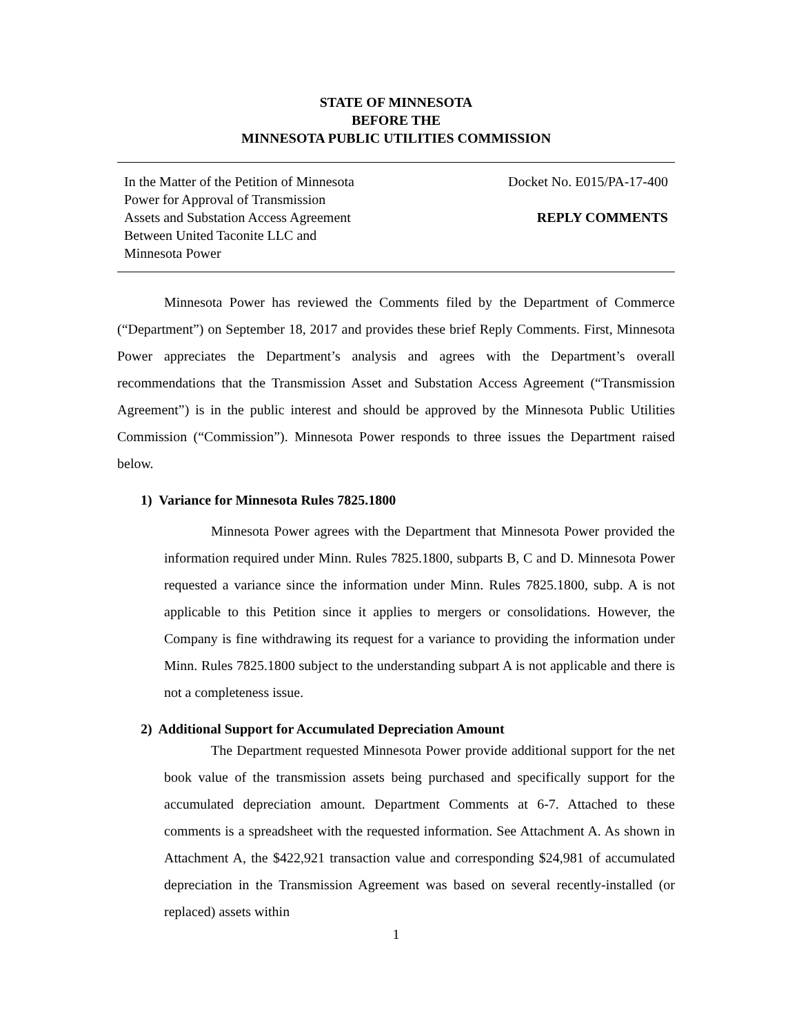STATE OF MINNESOTA
BEFORE THE
MINNESOTA PUBLIC UTILITIES COMMISSION
In the Matter of the Petition of Minnesota
Power for Approval of Transmission
Assets and Substation Access Agreement
Between United Taconite LLC and
Minnesota Power
Docket No. E015/PA-17-400
REPLY COMMENTS
Minnesota Power has reviewed the Comments filed by the Department of Commerce (“Department”) on September 18, 2017 and provides these brief Reply Comments. First, Minnesota Power appreciates the Department’s analysis and agrees with the Department’s overall recommendations that the Transmission Asset and Substation Access Agreement (“Transmission Agreement”) is in the public interest and should be approved by the Minnesota Public Utilities Commission (“Commission”). Minnesota Power responds to three issues the Department raised below.
1) Variance for Minnesota Rules 7825.1800
Minnesota Power agrees with the Department that Minnesota Power provided the information required under Minn. Rules 7825.1800, subparts B, C and D. Minnesota Power requested a variance since the information under Minn. Rules 7825.1800, subp. A is not applicable to this Petition since it applies to mergers or consolidations. However, the Company is fine withdrawing its request for a variance to providing the information under Minn. Rules 7825.1800 subject to the understanding subpart A is not applicable and there is not a completeness issue.
2) Additional Support for Accumulated Depreciation Amount
The Department requested Minnesota Power provide additional support for the net book value of the transmission assets being purchased and specifically support for the accumulated depreciation amount. Department Comments at 6-7. Attached to these comments is a spreadsheet with the requested information. See Attachment A. As shown in Attachment A, the $422,921 transaction value and corresponding $24,981 of accumulated depreciation in the Transmission Agreement was based on several recently-installed (or replaced) assets within
1